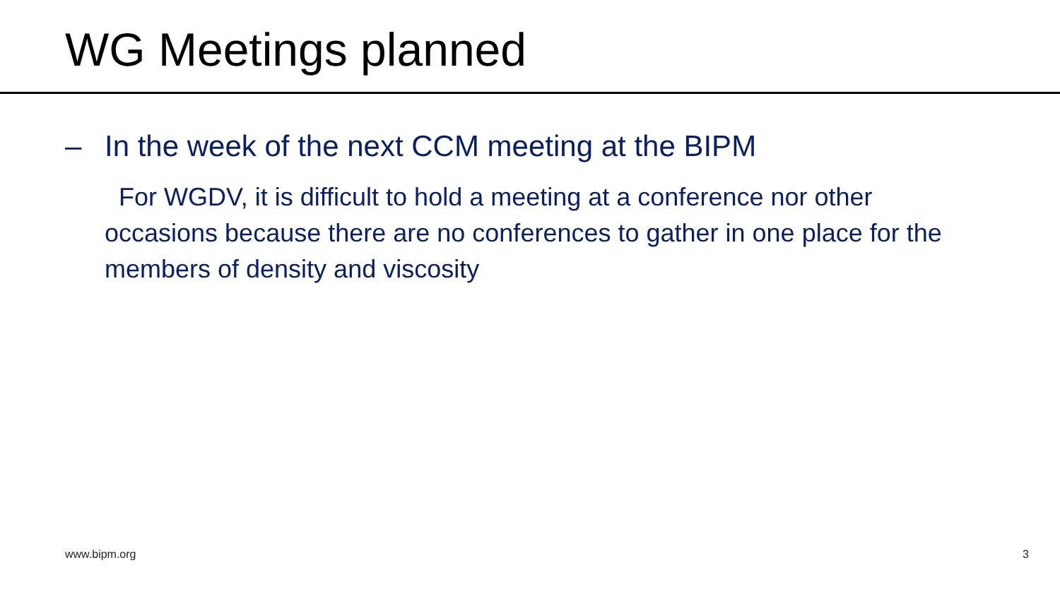WG Meetings planned
– In the week of the next CCM meeting at the BIPM
For WGDV, it is difficult to hold a meeting at a conference nor other occasions because there are no conferences to gather in one place for the members of density and viscosity
www.bipm.org 3